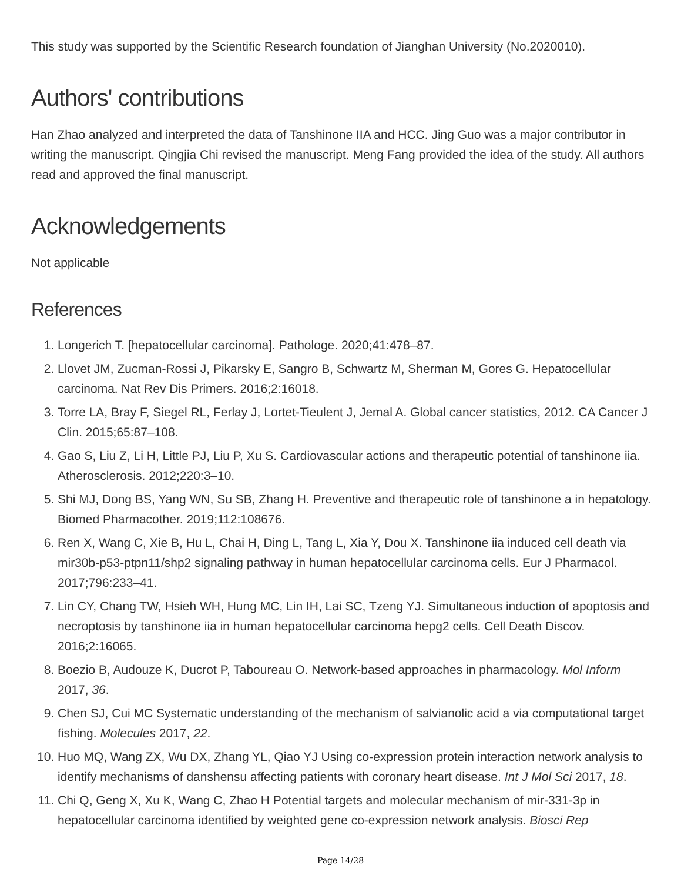This study was supported by the Scientific Research foundation of Jianghan University (No.2020010).
Authors' contributions
Han Zhao analyzed and interpreted the data of Tanshinone IIA and HCC. Jing Guo was a major contributor in writing the manuscript. Qingjia Chi revised the manuscript. Meng Fang provided the idea of the study. All authors read and approved the final manuscript.
Acknowledgements
Not applicable
References
1. Longerich T. [hepatocellular carcinoma]. Pathologe. 2020;41:478–87.
2. Llovet JM, Zucman-Rossi J, Pikarsky E, Sangro B, Schwartz M, Sherman M, Gores G. Hepatocellular carcinoma. Nat Rev Dis Primers. 2016;2:16018.
3. Torre LA, Bray F, Siegel RL, Ferlay J, Lortet-Tieulent J, Jemal A. Global cancer statistics, 2012. CA Cancer J Clin. 2015;65:87–108.
4. Gao S, Liu Z, Li H, Little PJ, Liu P, Xu S. Cardiovascular actions and therapeutic potential of tanshinone iia. Atherosclerosis. 2012;220:3–10.
5. Shi MJ, Dong BS, Yang WN, Su SB, Zhang H. Preventive and therapeutic role of tanshinone a in hepatology. Biomed Pharmacother. 2019;112:108676.
6. Ren X, Wang C, Xie B, Hu L, Chai H, Ding L, Tang L, Xia Y, Dou X. Tanshinone iia induced cell death via mir30b-p53-ptpn11/shp2 signaling pathway in human hepatocellular carcinoma cells. Eur J Pharmacol. 2017;796:233–41.
7. Lin CY, Chang TW, Hsieh WH, Hung MC, Lin IH, Lai SC, Tzeng YJ. Simultaneous induction of apoptosis and necroptosis by tanshinone iia in human hepatocellular carcinoma hepg2 cells. Cell Death Discov. 2016;2:16065.
8. Boezio B, Audouze K, Ducrot P, Taboureau O. Network-based approaches in pharmacology. Mol Inform 2017, 36.
9. Chen SJ, Cui MC Systematic understanding of the mechanism of salvianolic acid a via computational target fishing. Molecules 2017, 22.
10. Huo MQ, Wang ZX, Wu DX, Zhang YL, Qiao YJ Using co-expression protein interaction network analysis to identify mechanisms of danshensu affecting patients with coronary heart disease. Int J Mol Sci 2017, 18.
11. Chi Q, Geng X, Xu K, Wang C, Zhao H Potential targets and molecular mechanism of mir-331-3p in hepatocellular carcinoma identified by weighted gene co-expression network analysis. Biosci Rep
Page 14/28